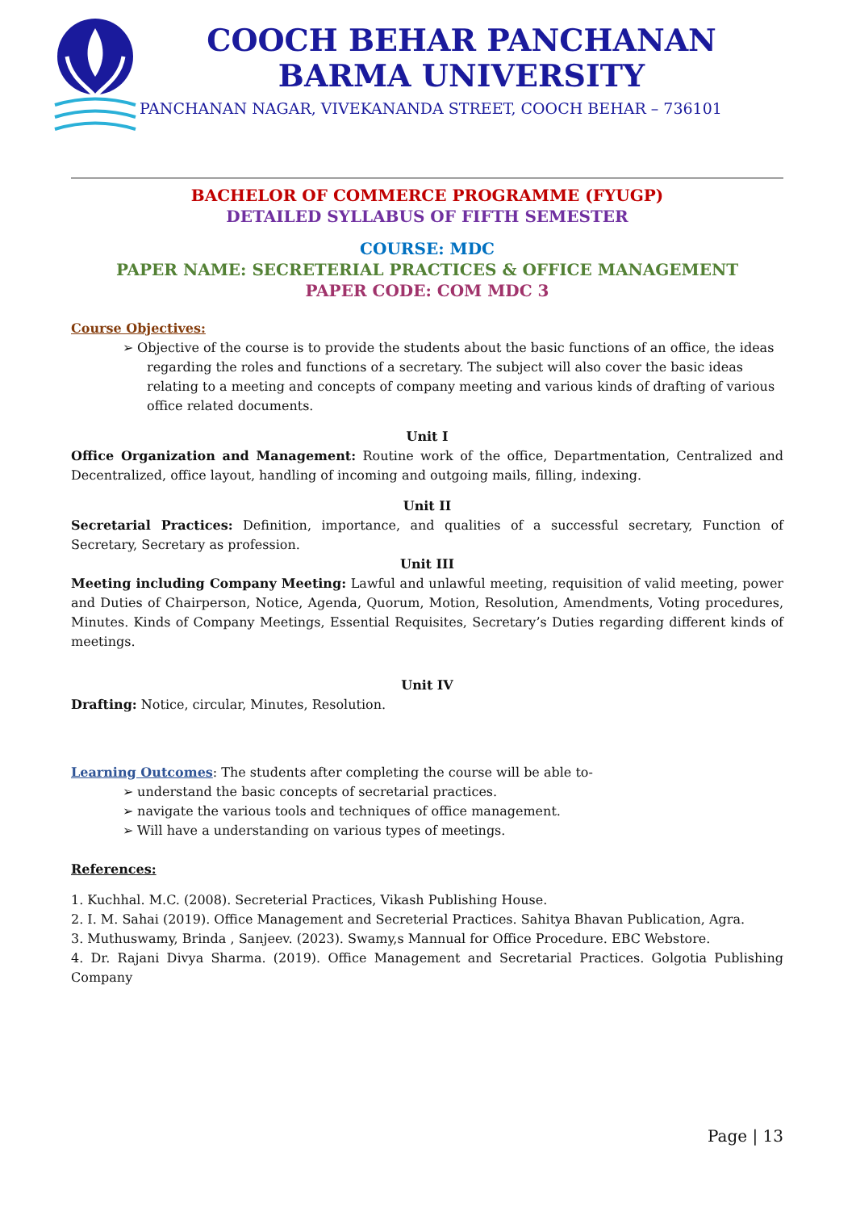COOCH BEHAR PANCHANAN BARMA UNIVERSITY
PANCHANAN NAGAR, VIVEKANANDA STREET, COOCH BEHAR – 736101
BACHELOR OF COMMERCE PROGRAMME (FYUGP)
DETAILED SYLLABUS OF FIFTH SEMESTER
COURSE: MDC
PAPER NAME: SECRETERIAL PRACTICES & OFFICE MANAGEMENT
PAPER CODE: COM MDC 3
Course Objectives:
➢ Objective of the course is to provide the students about the basic functions of an office, the ideas regarding the roles and functions of a secretary. The subject will also cover the basic ideas relating to a meeting and concepts of company meeting and various kinds of drafting of various office related documents.
Unit I
Office Organization and Management: Routine work of the office, Departmentation, Centralized and Decentralized, office layout, handling of incoming and outgoing mails, filling, indexing.
Unit II
Secretarial Practices: Definition, importance, and qualities of a successful secretary, Function of Secretary, Secretary as profession.
Unit III
Meeting including Company Meeting: Lawful and unlawful meeting, requisition of valid meeting, power and Duties of Chairperson, Notice, Agenda, Quorum, Motion, Resolution, Amendments, Voting procedures, Minutes. Kinds of Company Meetings, Essential Requisites, Secretary’s Duties regarding different kinds of meetings.
Unit IV
Drafting: Notice, circular, Minutes, Resolution.
Learning Outcomes: The students after completing the course will be able to-
➢ understand the basic concepts of secretarial practices.
➢ navigate the various tools and techniques of office management.
➢ Will have a understanding on various types of meetings.
References:
1. Kuchhal. M.C. (2008). Secreterial Practices, Vikash Publishing House.
2. I. M. Sahai (2019). Office Management and Secreterial Practices. Sahitya Bhavan Publication, Agra.
3. Muthuswamy, Brinda , Sanjeev. (2023). Swamy,s Mannual for Office Procedure. EBC Webstore.
4. Dr. Rajani Divya Sharma. (2019). Office Management and Secretarial Practices. Golgotia Publishing Company
Page | 13